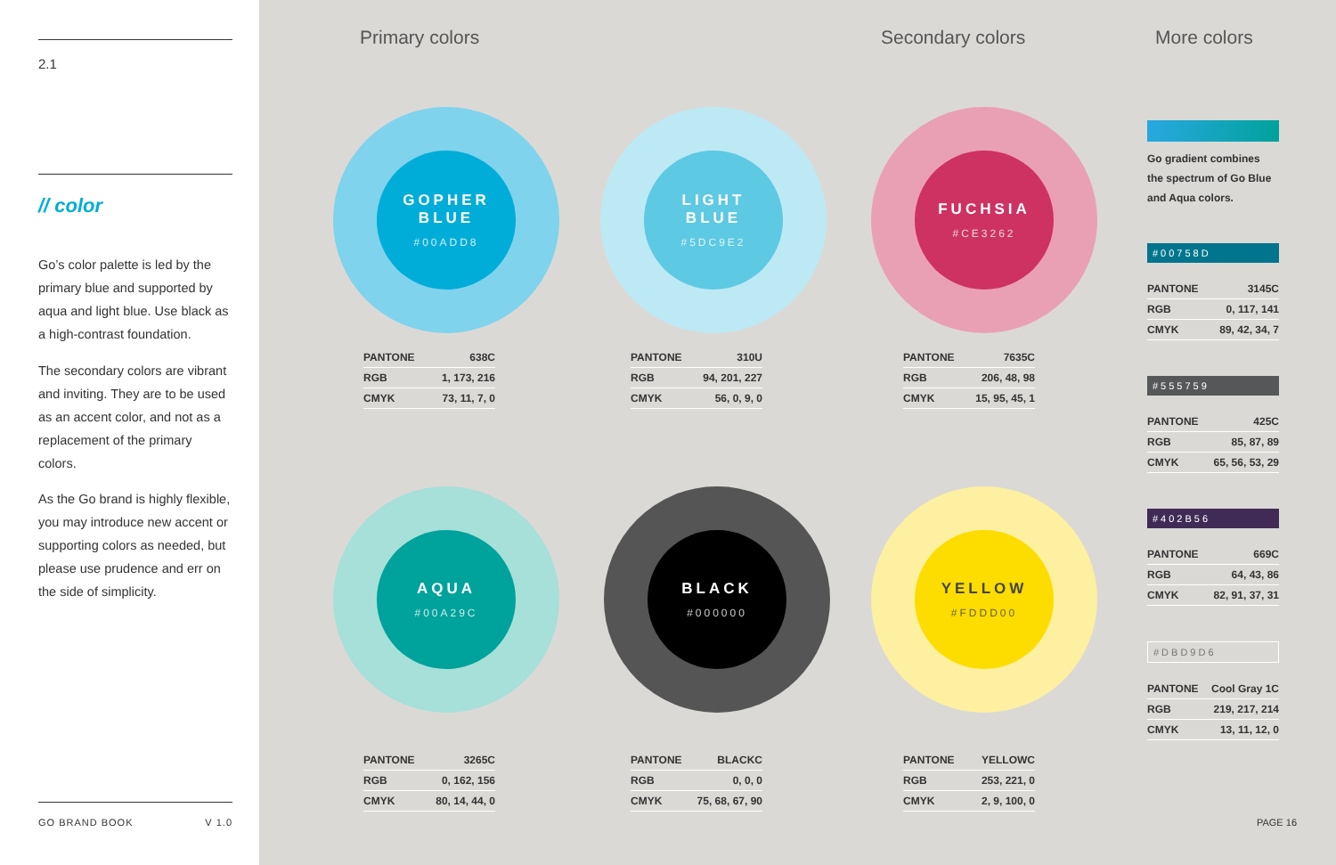2.1
// color
Go’s color palette is led by the primary blue and supported by aqua and light blue. Use black as a high-contrast foundation.
The secondary colors are vibrant and inviting. They are to be used as an accent color, and not as a replacement of the primary colors.
As the Go brand is highly flexible, you may introduce new accent or supporting colors as needed, but please use prudence and err on the side of simplicity.
GO BRAND BOOK V 1.0
Primary colors Secondary colors More colors
GOPHER
BLUE
#00ADD8
LIGHT
BLUE
#5DC9E2
FUCHSIA
#CE3262
| PANTONE | 638C |
| RGB | 1, 173, 216 |
| CMYK | 73, 11, 7, 0 |
| PANTONE | 310U |
| RGB | 94, 201, 227 |
| CMYK | 56, 0, 9, 0 |
| PANTONE | 7635C |
| RGB | 206, 48, 98 |
| CMYK | 15, 95, 45, 1 |
AQUA
#00A29C
BLACK
#000000
YELLOW
#FDDD00
| PANTONE | 3265C |
| RGB | 0, 162, 156 |
| CMYK | 80, 14, 44, 0 |
| PANTONE | BLACKC |
| RGB | 0, 0, 0 |
| CMYK | 75, 68, 67, 90 |
| PANTONE | YELLOWC |
| RGB | 253, 221, 0 |
| CMYK | 2, 9, 100, 0 |
Go gradient combines the spectrum of Go Blue and Aqua colors.
#00758D
| PANTONE | 3145C |
| RGB | 0, 117, 141 |
| CMYK | 89, 42, 34, 7 |
#555759
| PANTONE | 425C |
| RGB | 85, 87, 89 |
| CMYK | 65, 56, 53, 29 |
#402B56
| PANTONE | 669C |
| RGB | 64, 43, 86 |
| CMYK | 82, 91, 37, 31 |
#DBD9D6
| PANTONE | Cool Gray 1C |
| RGB | 219, 217, 214 |
| CMYK | 13, 11, 12, 0 |
PAGE 16